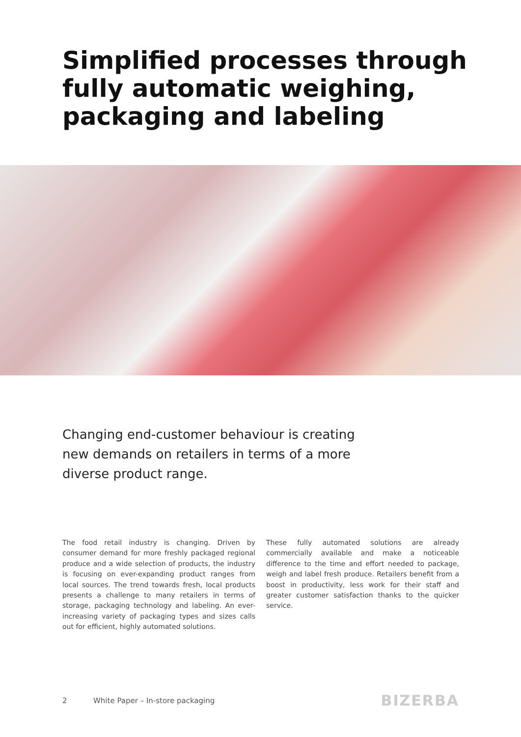Simplified processes through fully automatic weighing, packaging and labeling
Changing end-customer behaviour is creating new demands on retailers in terms of a more diverse product range.
The food retail industry is changing. Driven by consumer demand for more freshly packaged regional produce and a wide selection of products, the industry is focusing on ever-expanding product ranges from local sources. The trend towards fresh, local products presents a challenge to many retailers in terms of storage, packaging technology and labeling. An ever-increasing variety of packaging types and sizes calls out for efficient, highly automated solutions.
These fully automated solutions are already commercially available and make a noticeable difference to the time and effort needed to package, weigh and label fresh produce. Retailers benefit from a boost in productivity, less work for their staff and greater customer satisfaction thanks to the quicker service.
2 White Paper – In-store packaging BIZERBA